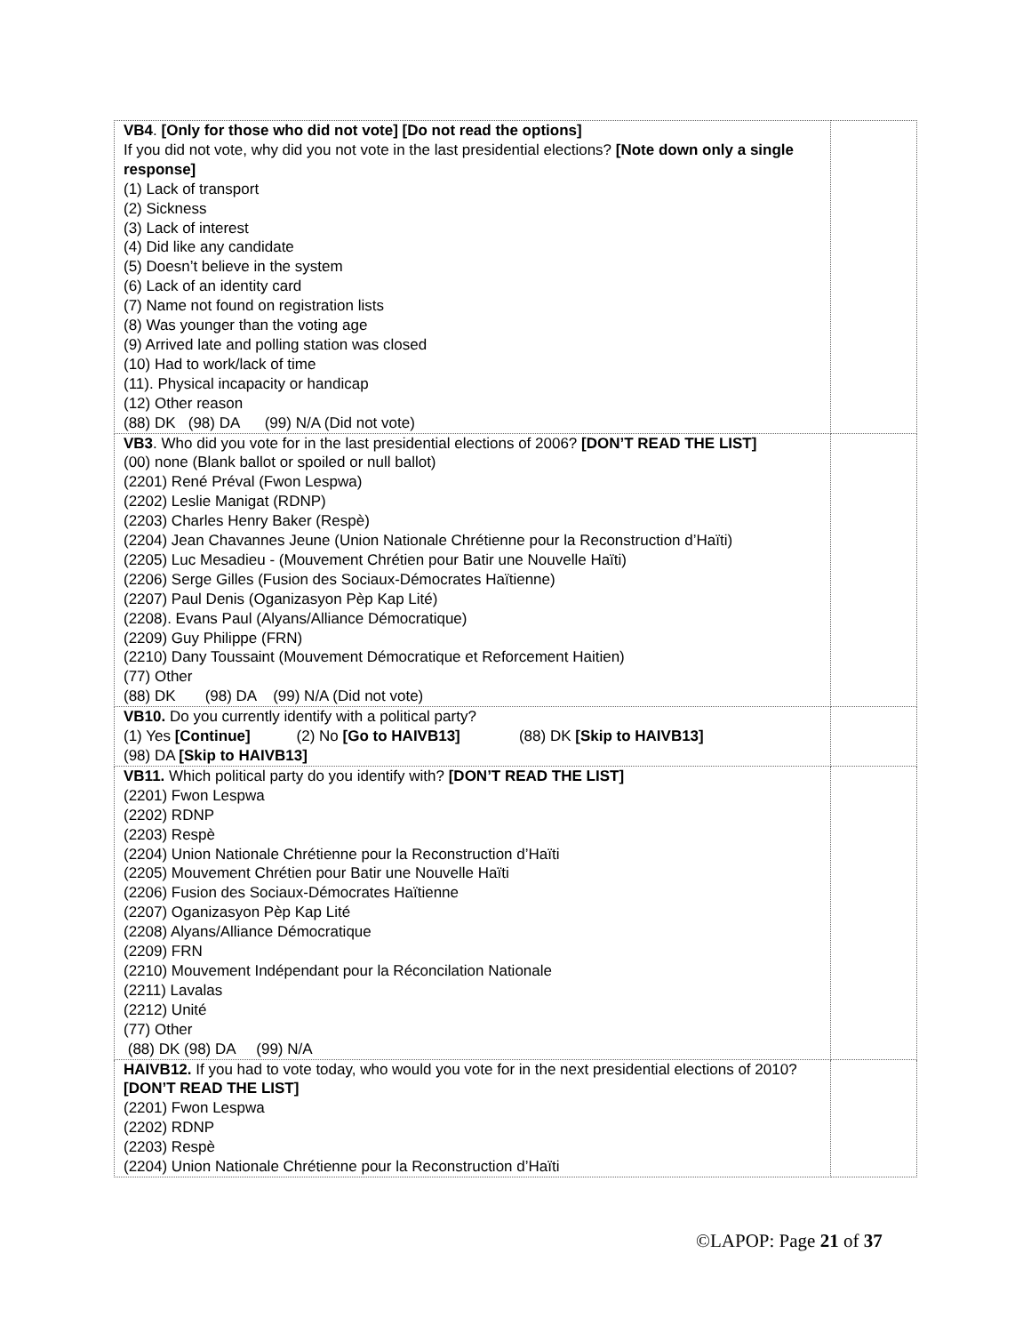| VB4 . [Only for those who did not vote] [Do not read the options] If you did not vote, why did you not vote in the last presidential elections? [Note down only a single response] (1) Lack of transport (2) Sickness (3) Lack of interest (4) Did like any candidate (5) Doesn’t believe in the system (6) Lack of an identity card (7) Name not found on registration lists (8) Was younger than the voting age (9) Arrived late and polling station was closed (10) Had to work/lack of time (11). Physical incapacity or handicap (12) Other reason (88) DK (98) DA (99) N/A (Did not vote) | |
| VB3 . Who did you vote for in the last presidential elections of 2006? [DON’T READ THE LIST] (00) none (Blank ballot or spoiled or null ballot) (2201) René Préval (Fwon Lespwa) (2202) Leslie Manigat (RDNP) (2203) Charles Henry Baker (Respè) (2204) Jean Chavannes Jeune (Union Nationale Chrétienne pour la Reconstruction d’Haïti) (2205) Luc Mesadieu - (Mouvement Chrétien pour Batir une Nouvelle Haïti) (2206) Serge Gilles (Fusion des Sociaux-Démocrates Haïtienne) (2207) Paul Denis (Oganizasyon Pèp Kap Lité) (2208). Evans Paul (Alyans/Alliance Démocratique) (2209) Guy Philippe (FRN) (2210) Dany Toussaint (Mouvement Démocratique et Reforcement Haitien) (77) Other (88) DK (98) DA (99) N/A (Did not vote) | |
| VB10. Do you currently identify with a political party? (1) Yes [Continue] (2) No [Go to HAIVB13] (88) DK [Skip to HAIVB13] (98) DA [Skip to HAIVB13] | |
| VB11. Which political party do you identify with? [DON’T READ THE LIST] (2201) Fwon Lespwa (2202) RDNP (2203) Respè (2204) Union Nationale Chrétienne pour la Reconstruction d’Haïti (2205) Mouvement Chrétien pour Batir une Nouvelle Haïti (2206) Fusion des Sociaux-Démocrates Haïtienne (2207) Oganizasyon Pèp Kap Lité (2208) Alyans/Alliance Démocratique (2209) FRN (2210) Mouvement Indépendant pour la Réconcilation Nationale (2211) Lavalas (2212) Unité (77) Other (88) DK (98) DA (99) N/A | |
| HAIVB12. If you had to vote today, who would you vote for in the next presidential elections of 2010? [DON’T READ THE LIST] (2201) Fwon Lespwa (2202) RDNP (2203) Respè (2204) Union Nationale Chrétienne pour la Reconstruction d’Haïti | |
©LAPOP: Page 21 of 37